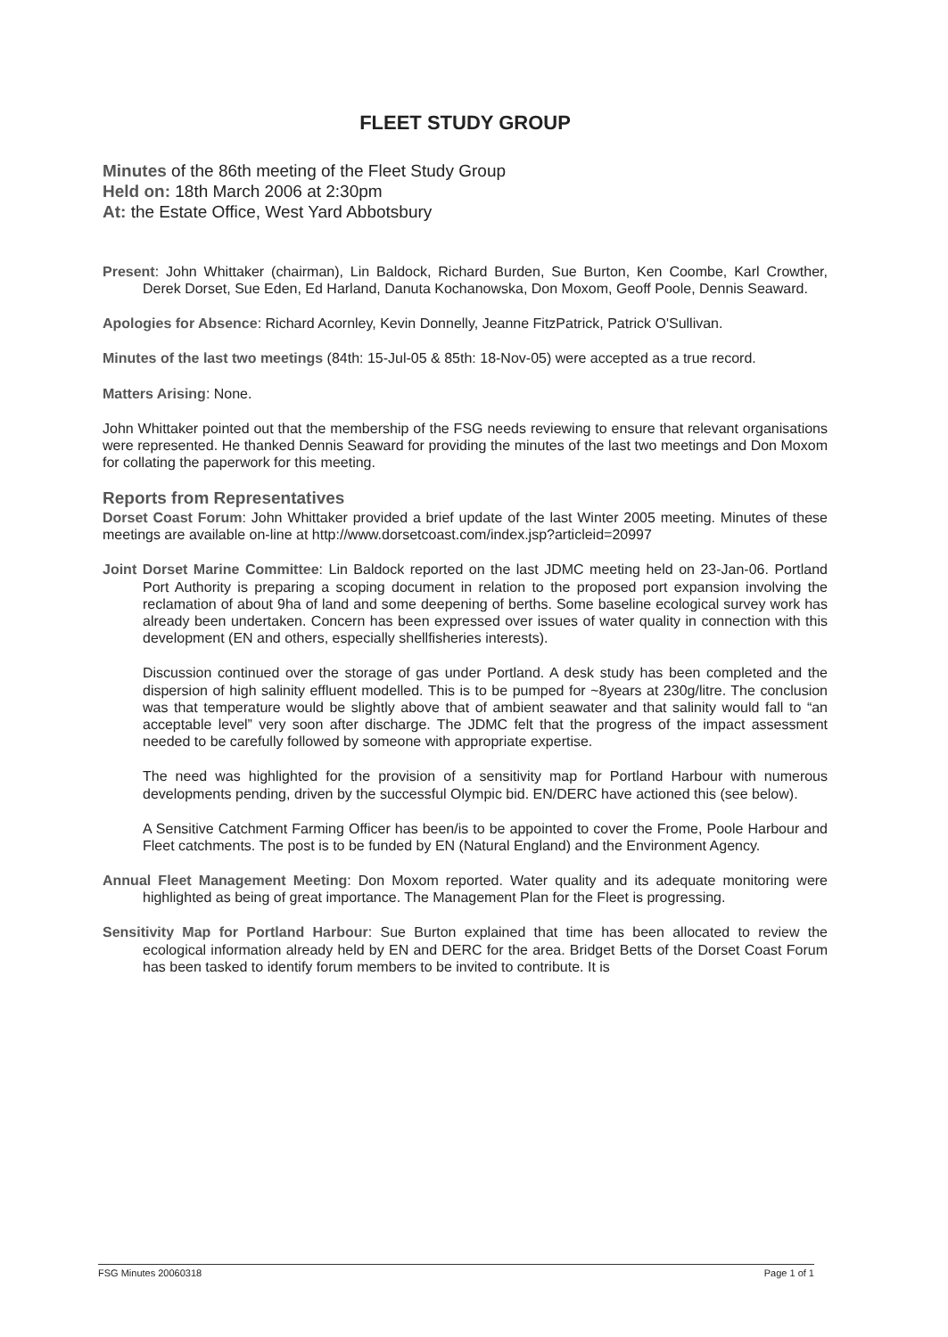FLEET STUDY GROUP
Minutes of the 86th meeting of the Fleet Study Group
Held on: 18th March 2006 at 2:30pm
At: the Estate Office, West Yard Abbotsbury
Present: John Whittaker (chairman), Lin Baldock, Richard Burden, Sue Burton, Ken Coombe, Karl Crowther, Derek Dorset, Sue Eden, Ed Harland, Danuta Kochanowska, Don Moxom, Geoff Poole, Dennis Seaward.
Apologies for Absence: Richard Acornley, Kevin Donnelly, Jeanne FitzPatrick, Patrick O'Sullivan.
Minutes of the last two meetings (84th: 15-Jul-05 & 85th: 18-Nov-05) were accepted as a true record.
Matters Arising: None.
John Whittaker pointed out that the membership of the FSG needs reviewing to ensure that relevant organisations were represented. He thanked Dennis Seaward for providing the minutes of the last two meetings and Don Moxom for collating the paperwork for this meeting.
Reports from Representatives
Dorset Coast Forum: John Whittaker provided a brief update of the last Winter 2005 meeting. Minutes of these meetings are available on-line at http://www.dorsetcoast.com/index.jsp?articleid=20997
Joint Dorset Marine Committee: Lin Baldock reported on the last JDMC meeting held on 23-Jan-06. Portland Port Authority is preparing a scoping document in relation to the proposed port expansion involving the reclamation of about 9ha of land and some deepening of berths. Some baseline ecological survey work has already been undertaken. Concern has been expressed over issues of water quality in connection with this development (EN and others, especially shellfisheries interests).
Discussion continued over the storage of gas under Portland. A desk study has been completed and the dispersion of high salinity effluent modelled. This is to be pumped for ~8years at 230g/litre. The conclusion was that temperature would be slightly above that of ambient seawater and that salinity would fall to “an acceptable level” very soon after discharge. The JDMC felt that the progress of the impact assessment needed to be carefully followed by someone with appropriate expertise.
The need was highlighted for the provision of a sensitivity map for Portland Harbour with numerous developments pending, driven by the successful Olympic bid. EN/DERC have actioned this (see below).
A Sensitive Catchment Farming Officer has been/is to be appointed to cover the Frome, Poole Harbour and Fleet catchments. The post is to be funded by EN (Natural England) and the Environment Agency.
Annual Fleet Management Meeting: Don Moxom reported. Water quality and its adequate monitoring were highlighted as being of great importance. The Management Plan for the Fleet is progressing.
Sensitivity Map for Portland Harbour: Sue Burton explained that time has been allocated to review the ecological information already held by EN and DERC for the area. Bridget Betts of the Dorset Coast Forum has been tasked to identify forum members to be invited to contribute. It is
FSG Minutes 20060318 Page 1 of 1